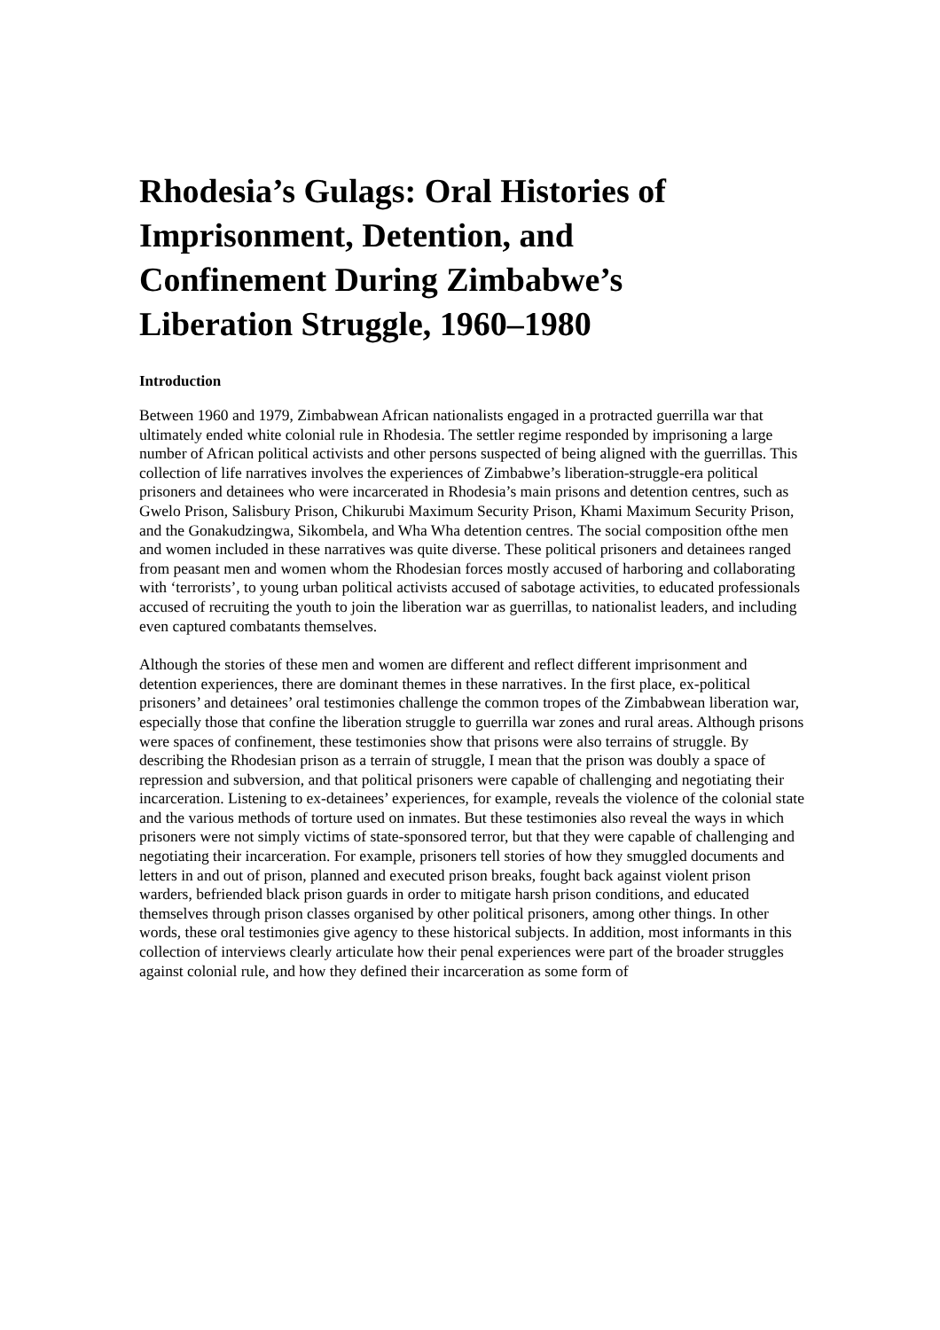Rhodesia’s Gulags: Oral Histories of Imprisonment, Detention, and Confinement During Zimbabwe’s Liberation Struggle, 1960–1980
Introduction
Between 1960 and 1979, Zimbabwean African nationalists engaged in a protracted guerrilla war that ultimately ended white colonial rule in Rhodesia. The settler regime responded by imprisoning a large number of African political activists and other persons suspected of being aligned with the guerrillas. This collection of life narratives involves the experiences of Zimbabwe’s liberation-struggle-era political prisoners and detainees who were incarcerated in Rhodesia’s main prisons and detention centres, such as Gwelo Prison, Salisbury Prison, Chikurubi Maximum Security Prison, Khami Maximum Security Prison, and the Gonakudzingwa, Sikombela, and Wha Wha detention centres. The social composition ofthe men and women included in these narratives was quite diverse. These political prisoners and detainees ranged from peasant men and women whom the Rhodesian forces mostly accused of harboring and collaborating with ‘terrorists’, to young urban political activists accused of sabotage activities, to educated professionals accused of recruiting the youth to join the liberation war as guerrillas, to nationalist leaders, and including even captured combatants themselves.
Although the stories of these men and women are different and reflect different imprisonment and detention experiences, there are dominant themes in these narratives. In the first place, ex-political prisoners’ and detainees’ oral testimonies challenge the common tropes of the Zimbabwean liberation war, especially those that confine the liberation struggle to guerrilla war zones and rural areas. Although prisons were spaces of confinement, these testimonies show that prisons were also terrains of struggle. By describing the Rhodesian prison as a terrain of struggle, I mean that the prison was doubly a space of repression and subversion, and that political prisoners were capable of challenging and negotiating their incarceration. Listening to ex-detainees’ experiences, for example, reveals the violence of the colonial state and the various methods of torture used on inmates. But these testimonies also reveal the ways in which prisoners were not simply victims of state-sponsored terror, but that they were capable of challenging and negotiating their incarceration. For example, prisoners tell stories of how they smuggled documents and letters in and out of prison, planned and executed prison breaks, fought back against violent prison warders, befriended black prison guards in order to mitigate harsh prison conditions, and educated themselves through prison classes organised by other political prisoners, among other things. In other words, these oral testimonies give agency to these historical subjects. In addition, most informants in this collection of interviews clearly articulate how their penal experiences were part of the broader struggles against colonial rule, and how they defined their incarceration as some form of